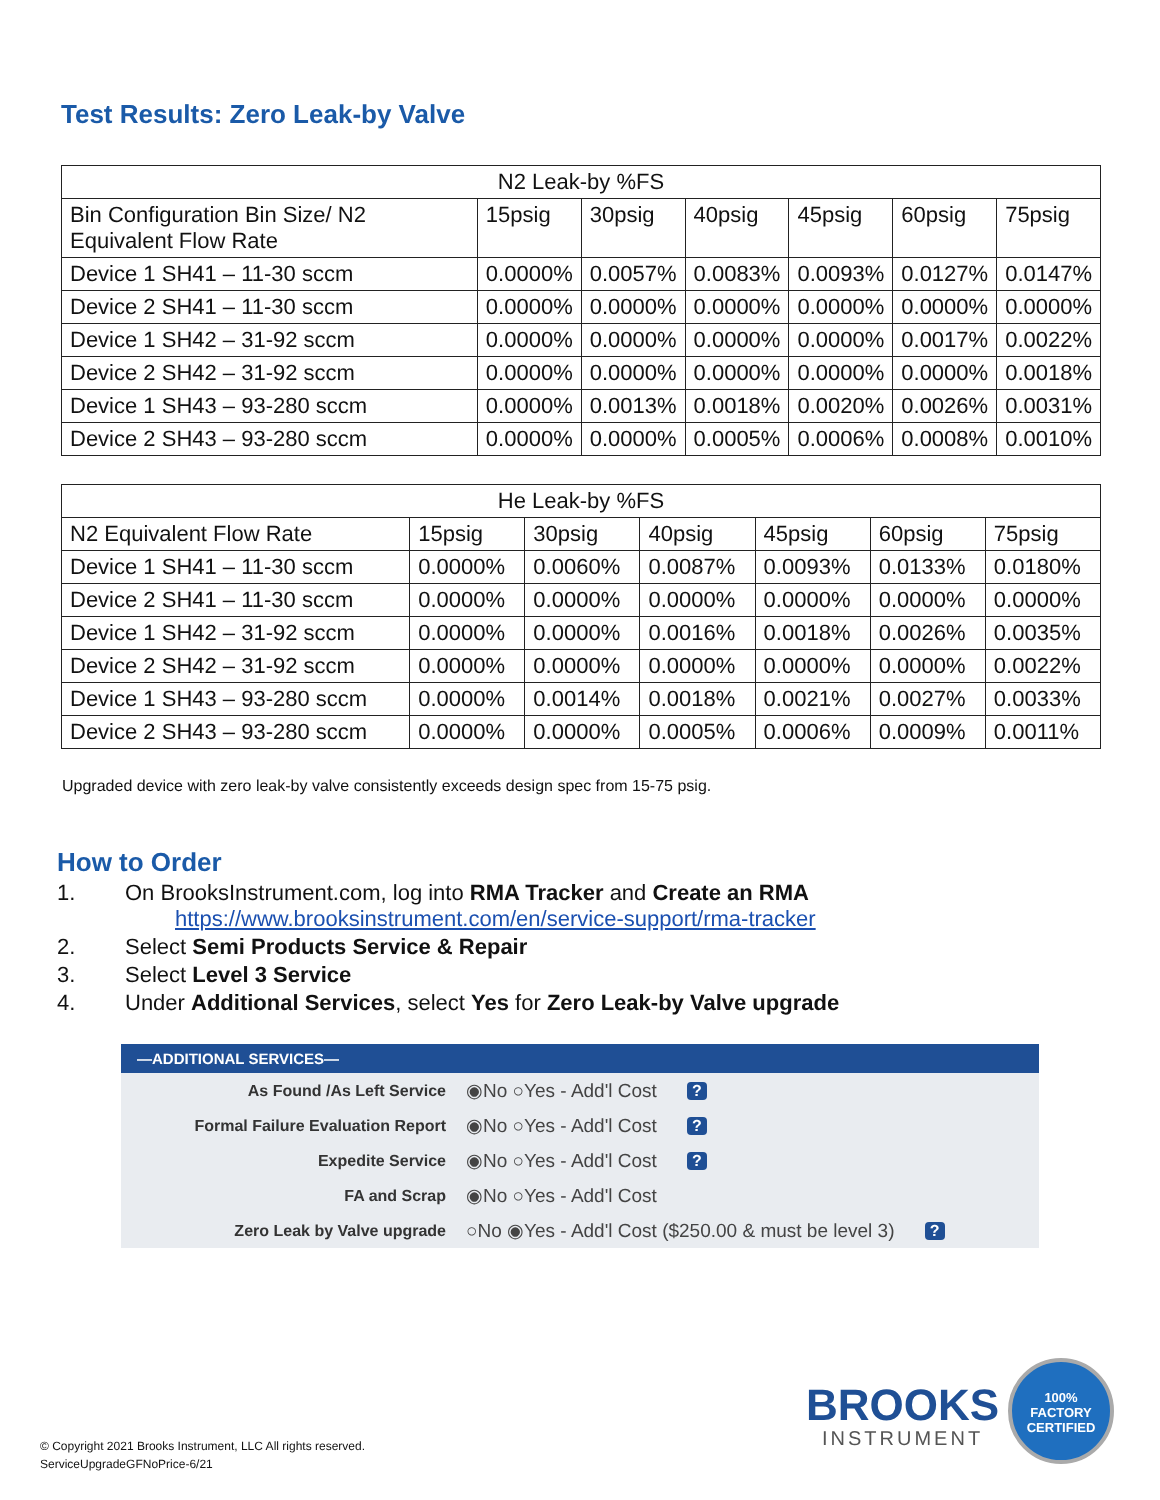Test Results: Zero Leak-by Valve
| N2 Leak-by %FS | | | | | | |
| --- | --- | --- | --- | --- | --- | --- |
| Bin Configuration Bin Size/ N2 Equivalent Flow Rate | 15psig | 30psig | 40psig | 45psig | 60psig | 75psig |
| Device 1 SH41 – 11-30 sccm | 0.0000% | 0.0057% | 0.0083% | 0.0093% | 0.0127% | 0.0147% |
| Device 2 SH41 – 11-30 sccm | 0.0000% | 0.0000% | 0.0000% | 0.0000% | 0.0000% | 0.0000% |
| Device 1 SH42 – 31-92 sccm | 0.0000% | 0.0000% | 0.0000% | 0.0000% | 0.0017% | 0.0022% |
| Device 2 SH42 – 31-92 sccm | 0.0000% | 0.0000% | 0.0000% | 0.0000% | 0.0000% | 0.0018% |
| Device 1 SH43 – 93-280 sccm | 0.0000% | 0.0013% | 0.0018% | 0.0020% | 0.0026% | 0.0031% |
| Device 2 SH43 – 93-280 sccm | 0.0000% | 0.0000% | 0.0005% | 0.0006% | 0.0008% | 0.0010% |
| He Leak-by %FS | | | | | | |
| --- | --- | --- | --- | --- | --- | --- |
| N2 Equivalent Flow Rate | 15psig | 30psig | 40psig | 45psig | 60psig | 75psig |
| Device 1 SH41 – 11-30 sccm | 0.0000% | 0.0060% | 0.0087% | 0.0093% | 0.0133% | 0.0180% |
| Device 2 SH41 – 11-30 sccm | 0.0000% | 0.0000% | 0.0000% | 0.0000% | 0.0000% | 0.0000% |
| Device 1 SH42 – 31-92 sccm | 0.0000% | 0.0000% | 0.0016% | 0.0018% | 0.0026% | 0.0035% |
| Device 2 SH42 – 31-92 sccm | 0.0000% | 0.0000% | 0.0000% | 0.0000% | 0.0000% | 0.0022% |
| Device 1 SH43 – 93-280 sccm | 0.0000% | 0.0014% | 0.0018% | 0.0021% | 0.0027% | 0.0033% |
| Device 2 SH43 – 93-280 sccm | 0.0000% | 0.0000% | 0.0005% | 0.0006% | 0.0009% | 0.0011% |
Upgraded device with zero leak-by valve consistently exceeds design spec from 15-75 psig.
How to Order
1. On BrooksInstrument.com, log into RMA Tracker and Create an RMA
https://www.brooksinstrument.com/en/service-support/rma-tracker
2. Select Semi Products Service & Repair
3. Select Level 3 Service
4. Under Additional Services, select Yes for Zero Leak-by Valve upgrade
—ADDITIONAL SERVICES—
As Found /As Left Service ◉No ○Yes - Add'l Cost?
Formal Failure Evaluation Report ◉No ○Yes - Add'l Cost?
Expedite Service ◉No ○Yes - Add'l Cost?
FA and Scrap ◉No ○Yes - Add'l Cost
Zero Leak by Valve upgrade ○No ◉Yes - Add'l Cost ($250.00 & must be level 3)?
© Copyright 2021 Brooks Instrument, LLC All rights reserved.
ServiceUpgradeGFNoPrice-6/21
BROOKS
INSTRUMENT
100%
FACTORY
CERTIFIED